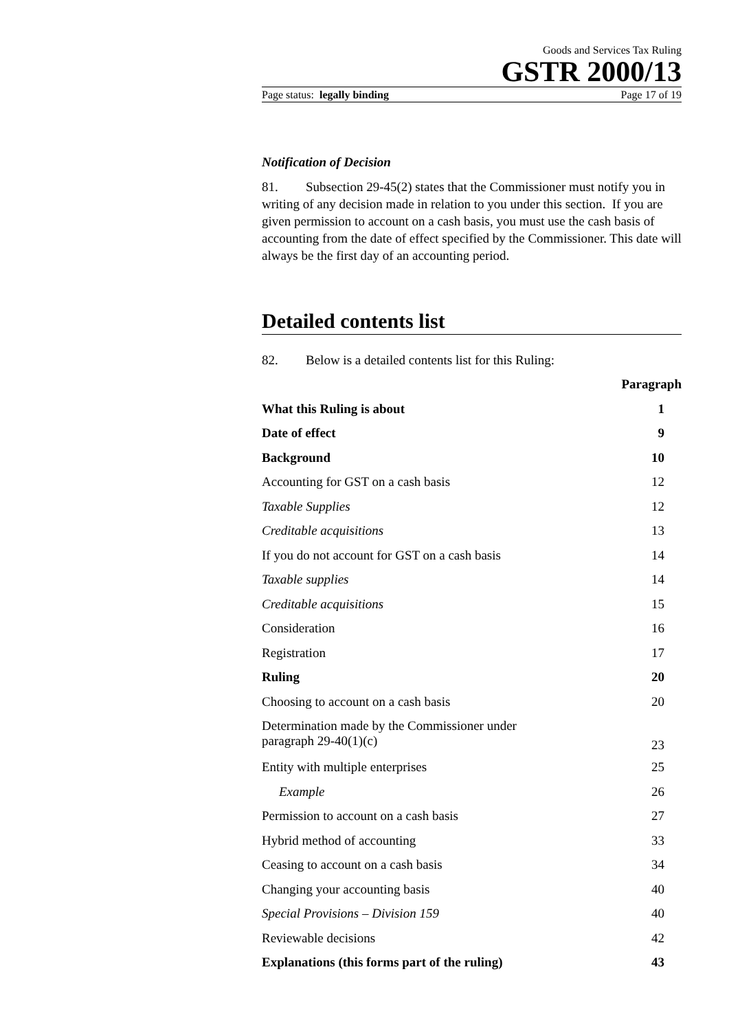Goods and Services Tax Ruling
GSTR 2000/13
Page status: legally binding Page 17 of 19
Notification of Decision
81. Subsection 29-45(2) states that the Commissioner must notify you in writing of any decision made in relation to you under this section. If you are given permission to account on a cash basis, you must use the cash basis of accounting from the date of effect specified by the Commissioner. This date will always be the first day of an accounting period.
Detailed contents list
82. Below is a detailed contents list for this Ruling:
| | Paragraph |
| --- | --- |
| What this Ruling is about | 1 |
| Date of effect | 9 |
| Background | 10 |
| Accounting for GST on a cash basis | 12 |
| Taxable Supplies | 12 |
| Creditable acquisitions | 13 |
| If you do not account for GST on a cash basis | 14 |
| Taxable supplies | 14 |
| Creditable acquisitions | 15 |
| Consideration | 16 |
| Registration | 17 |
| Ruling | 20 |
| Choosing to account on a cash basis | 20 |
| Determination made by the Commissioner under paragraph 29-40(1)(c) | 23 |
| Entity with multiple enterprises | 25 |
| Example | 26 |
| Permission to account on a cash basis | 27 |
| Hybrid method of accounting | 33 |
| Ceasing to account on a cash basis | 34 |
| Changing your accounting basis | 40 |
| Special Provisions – Division 159 | 40 |
| Reviewable decisions | 42 |
| Explanations (this forms part of the ruling) | 43 |